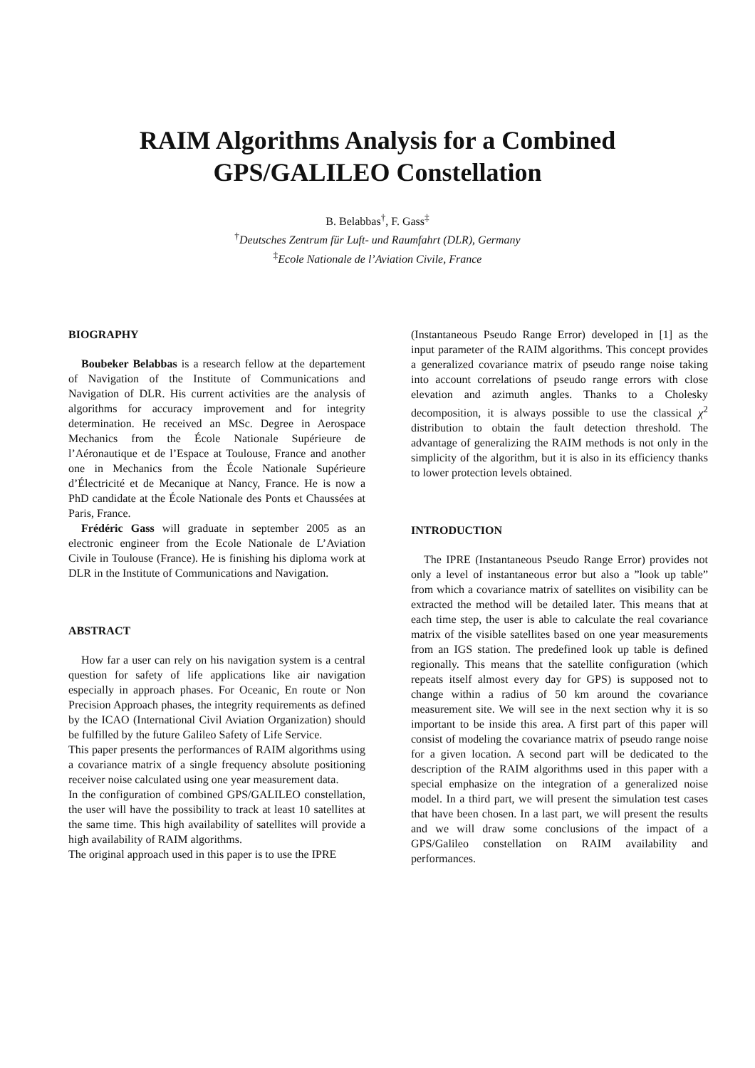RAIM Algorithms Analysis for a Combined
GPS/GALILEO Constellation
B. Belabbas<sup>†</sup>, F. Gass<sup>‡</sup>
<sup>†</sup> Deutsches Zentrum für Luft- und Raumfahrt (DLR), Germany
<sup>‡</sup> Ecole Nationale de l’Aviation Civile, France
BIOGRAPHY
Boubeker Belabbas is a research fellow at the departement of Navigation of the Institute of Communications and Navigation of DLR. His current activities are the analysis of algorithms for accuracy improvement and for integrity determination. He received an MSc. Degree in Aerospace Mechanics from the École Nationale Supérieure de l’Aéronautique et de l’Espace at Toulouse, France and another one in Mechanics from the École Nationale Supérieure d’Électricité et de Mecanique at Nancy, France. He is now a PhD candidate at the École Nationale des Ponts et Chaussées at Paris, France.
Frédéric Gass will graduate in september 2005 as an electronic engineer from the Ecole Nationale de L’Aviation Civile in Toulouse (France). He is finishing his diploma work at DLR in the Institute of Communications and Navigation.
ABSTRACT
How far a user can rely on his navigation system is a central question for safety of life applications like air navigation especially in approach phases. For Oceanic, En route or Non Precision Approach phases, the integrity requirements as defined by the ICAO (International Civil Aviation Organization) should be fulfilled by the future Galileo Safety of Life Service.
This paper presents the performances of RAIM algorithms using a covariance matrix of a single frequency absolute positioning receiver noise calculated using one year measurement data.
In the configuration of combined GPS/GALILEO constellation, the user will have the possibility to track at least 10 satellites at the same time. This high availability of satellites will provide a high availability of RAIM algorithms.
The original approach used in this paper is to use the IPRE
(Instantaneous Pseudo Range Error) developed in [1] as the input parameter of the RAIM algorithms. This concept provides a generalized covariance matrix of pseudo range noise taking into account correlations of pseudo range errors with close elevation and azimuth angles. Thanks to a Cholesky decomposition, it is always possible to use the classical χ<sup>2</sup> distribution to obtain the fault detection threshold. The advantage of generalizing the RAIM methods is not only in the simplicity of the algorithm, but it is also in its efficiency thanks to lower protection levels obtained.
INTRODUCTION
The IPRE (Instantaneous Pseudo Range Error) provides not only a level of instantaneous error but also a ”look up table” from which a covariance matrix of satellites on visibility can be extracted the method will be detailed later. This means that at each time step, the user is able to calculate the real covariance matrix of the visible satellites based on one year measurements from an IGS station. The predefined look up table is defined regionally. This means that the satellite configuration (which repeats itself almost every day for GPS) is supposed not to change within a radius of 50 km around the covariance measurement site. We will see in the next section why it is so important to be inside this area. A first part of this paper will consist of modeling the covariance matrix of pseudo range noise for a given location. A second part will be dedicated to the description of the RAIM algorithms used in this paper with a special emphasize on the integration of a generalized noise model. In a third part, we will present the simulation test cases that have been chosen. In a last part, we will present the results and we will draw some conclusions of the impact of a GPS/Galileo constellation on RAIM availability and performances.